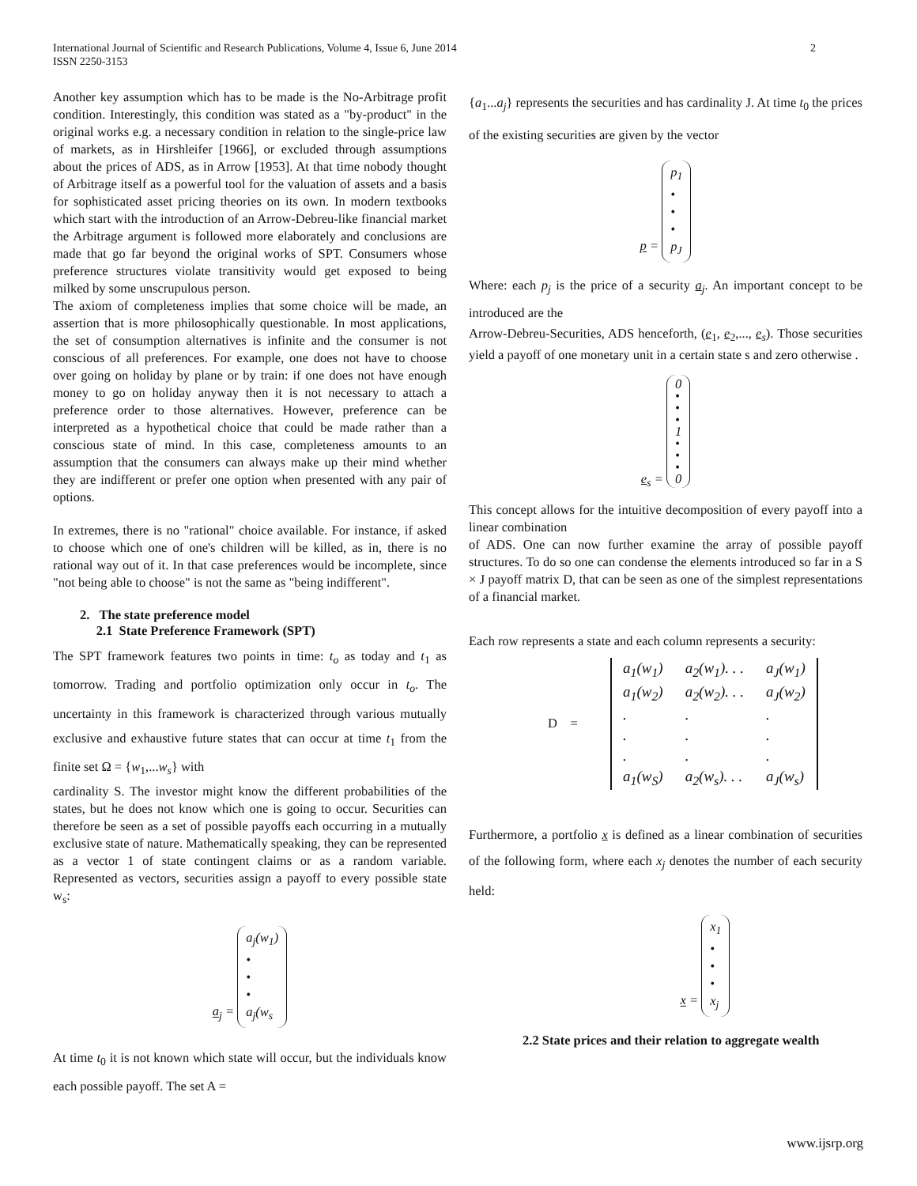International Journal of Scientific and Research Publications, Volume 4, Issue 6, June 2014
ISSN 2250-3153 2
Another key assumption which has to be made is the No-Arbitrage profit condition. Interestingly, this condition was stated as a "by-product" in the original works e.g. a necessary condition in relation to the single-price law of markets, as in Hirshleifer [1966], or excluded through assumptions about the prices of ADS, as in Arrow [1953]. At that time nobody thought of Arbitrage itself as a powerful tool for the valuation of assets and a basis for sophisticated asset pricing theories on its own. In modern textbooks which start with the introduction of an Arrow-Debreu-like financial market the Arbitrage argument is followed more elaborately and conclusions are made that go far beyond the original works of SPT. Consumers whose preference structures violate transitivity would get exposed to being milked by some unscrupulous person.
The axiom of completeness implies that some choice will be made, an assertion that is more philosophically questionable. In most applications, the set of consumption alternatives is infinite and the consumer is not conscious of all preferences. For example, one does not have to choose over going on holiday by plane or by train: if one does not have enough money to go on holiday anyway then it is not necessary to attach a preference order to those alternatives. However, preference can be interpreted as a hypothetical choice that could be made rather than a conscious state of mind. In this case, completeness amounts to an assumption that the consumers can always make up their mind whether they are indifferent or prefer one option when presented with any pair of options.
In extremes, there is no "rational" choice available. For instance, if asked to choose which one of one's children will be killed, as in, there is no rational way out of it. In that case preferences would be incomplete, since "not being able to choose" is not the same as "being indifferent".
2. The state preference model
2.1 State Preference Framework (SPT)
The SPT framework features two points in time: t<sub>o</sub> as today and t<sub>1</sub> as tomorrow. Trading and portfolio optimization only occur in t<sub>o</sub>. The uncertainty in this framework is characterized through various mutually exclusive and exhaustive future states that can occur at time t<sub>1</sub> from the finite set Ω = {w<sub>1</sub>,...w<sub>s</sub>} with
cardinality S. The investor might know the different probabilities of the states, but he does not know which one is going to occur. Securities can therefore be seen as a set of possible payoffs each occurring in a mutually exclusive state of nature. Mathematically speaking, they can be represented as a vector 1 of state contingent claims or as a random variable. Represented as vectors, securities assign a payoff to every possible state w<sub>s</sub>:
a<sub>j</sub> = a<sub>j</sub>(w<sub>1</sub>)
•
•
•
a<sub>j</sub>(w<sub>s</sub>
At time t<sub>0</sub> it is not known which state will occur, but the individuals know each possible payoff. The set A =
{a<sub>1</sub>...a<sub>j</sub>} represents the securities and has cardinality J. At time t<sub>0</sub> the prices of the existing securities are given by the vector
p = p<sub>1</sub>
•
•
•
p<sub>J</sub>
Where: each p<sub>j</sub> is the price of a security a<sub>j</sub>. An important concept to be introduced are the
Arrow-Debreu-Securities, ADS henceforth, (e<sub>1</sub>, e<sub>2</sub>,..., e<sub>s</sub>). Those securities yield a payoff of one monetary unit in a certain state s and zero otherwise .
e<sub>s</sub> = 0
•
•
•
1
•
•
•
0
This concept allows for the intuitive decomposition of every payoff into a linear combination
of ADS. One can now further examine the array of possible payoff structures. To do so one can condense the elements introduced so far in a S × J payoff matrix D, that can be seen as one of the simplest representations of a financial market.
Each row represents a state and each column represents a security:
D =
| a<sub>1</sub>(w<sub>1</sub>) | a<sub>2</sub>(w<sub>1</sub>). . . | a<sub>J</sub>(w<sub>1</sub>) |
| a<sub>1</sub>(w<sub>2</sub>) | a<sub>2</sub>(w<sub>2</sub>). . . | a<sub>J</sub>(w<sub>2</sub>) |
| . | . | . |
| . | . | . |
| . | . | . |
| a<sub>1</sub>(w<sub>S</sub>) | a<sub>2</sub>(w<sub>s</sub>). . . | a<sub>J</sub>(w<sub>s</sub>) |
Furthermore, a portfolio x is defined as a linear combination of securities of the following form, where each x<sub>j</sub> denotes the number of each security held:
x = x<sub>1</sub>
•
•
•
x<sub>j</sub>
2.2 State prices and their relation to aggregate wealth
www.ijsrp.org